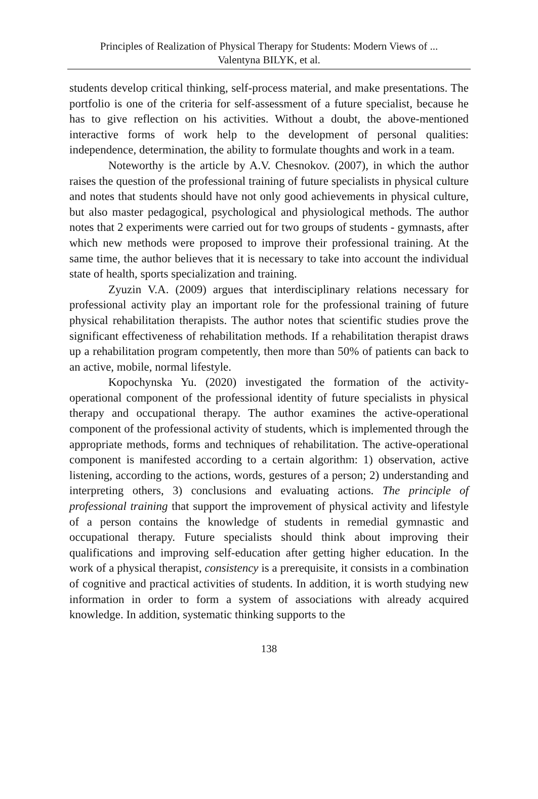Principles of Realization of Physical Therapy for Students: Modern Views of ...
Valentyna BILYK, et al.
students develop critical thinking, self-process material, and make presentations. The portfolio is one of the criteria for self-assessment of a future specialist, because he has to give reflection on his activities. Without a doubt, the above-mentioned interactive forms of work help to the development of personal qualities: independence, determination, the ability to formulate thoughts and work in a team.
Noteworthy is the article by A.V. Chesnokov. (2007), in which the author raises the question of the professional training of future specialists in physical culture and notes that students should have not only good achievements in physical culture, but also master pedagogical, psychological and physiological methods. The author notes that 2 experiments were carried out for two groups of students - gymnasts, after which new methods were proposed to improve their professional training. At the same time, the author believes that it is necessary to take into account the individual state of health, sports specialization and training.
Zyuzin V.A. (2009) argues that interdisciplinary relations necessary for professional activity play an important role for the professional training of future physical rehabilitation therapists. The author notes that scientific studies prove the significant effectiveness of rehabilitation methods. If a rehabilitation therapist draws up a rehabilitation program competently, then more than 50% of patients can back to an active, mobile, normal lifestyle.
Kopochynska Yu. (2020) investigated the formation of the activity-operational component of the professional identity of future specialists in physical therapy and occupational therapy. The author examines the active-operational component of the professional activity of students, which is implemented through the appropriate methods, forms and techniques of rehabilitation. The active-operational component is manifested according to a certain algorithm: 1) observation, active listening, according to the actions, words, gestures of a person; 2) understanding and interpreting others, 3) conclusions and evaluating actions. The principle of professional training that support the improvement of physical activity and lifestyle of a person contains the knowledge of students in remedial gymnastic and occupational therapy. Future specialists should think about improving their qualifications and improving self-education after getting higher education. In the work of a physical therapist, consistency is a prerequisite, it consists in a combination of cognitive and practical activities of students. In addition, it is worth studying new information in order to form a system of associations with already acquired knowledge. In addition, systematic thinking supports to the
138